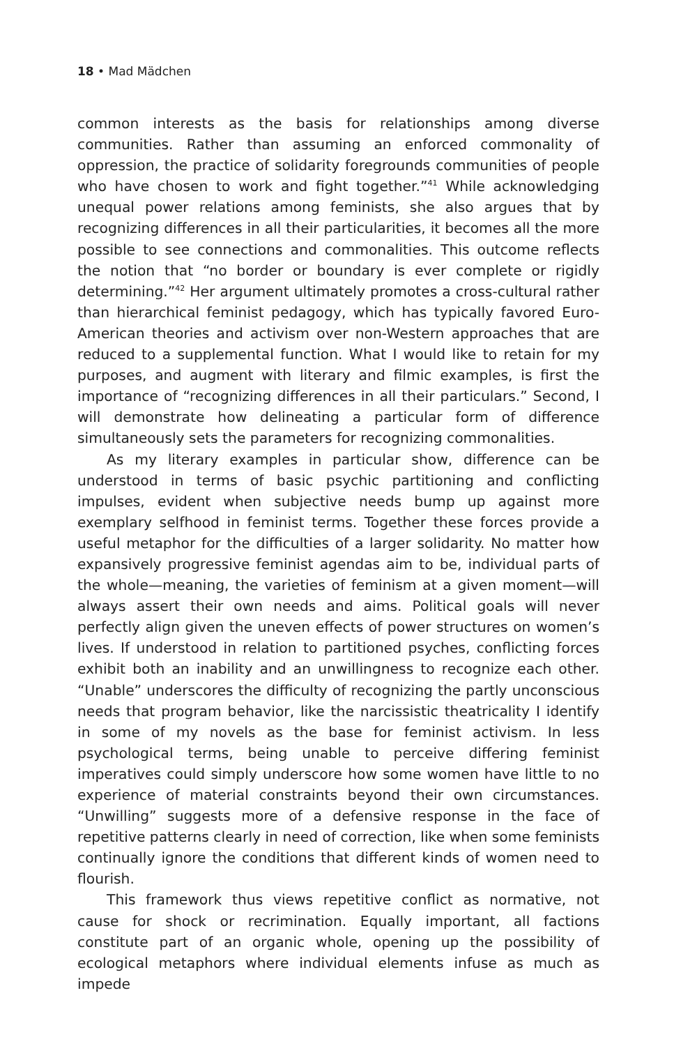18 • Mad Mädchen
common interests as the basis for relationships among diverse communities. Rather than assuming an enforced commonality of oppression, the practice of solidarity foregrounds communities of people who have chosen to work and fight together.”<sup>41</sup> While acknowledging unequal power relations among feminists, she also argues that by recognizing differences in all their particularities, it becomes all the more possible to see connections and commonalities. This outcome reflects the notion that “no border or boundary is ever complete or rigidly determining.”<sup>42</sup> Her argument ultimately promotes a cross-cultural rather than hierarchical feminist pedagogy, which has typically favored Euro-American theories and activism over non-Western approaches that are reduced to a supplemental function. What I would like to retain for my purposes, and augment with literary and filmic examples, is first the importance of “recognizing differences in all their particulars.” Second, I will demonstrate how delineating a particular form of difference simultaneously sets the parameters for recognizing commonalities.
As my literary examples in particular show, difference can be understood in terms of basic psychic partitioning and conflicting impulses, evident when subjective needs bump up against more exemplary selfhood in feminist terms. Together these forces provide a useful metaphor for the difficulties of a larger solidarity. No matter how expansively progressive feminist agendas aim to be, individual parts of the whole—meaning, the varieties of feminism at a given moment—will always assert their own needs and aims. Political goals will never perfectly align given the uneven effects of power structures on women’s lives. If understood in relation to partitioned psyches, conflicting forces exhibit both an inability and an unwillingness to recognize each other. “Unable” underscores the difficulty of recognizing the partly unconscious needs that program behavior, like the narcissistic theatricality I identify in some of my novels as the base for feminist activism. In less psychological terms, being unable to perceive differing feminist imperatives could simply underscore how some women have little to no experience of material constraints beyond their own circumstances. “Unwilling” suggests more of a defensive response in the face of repetitive patterns clearly in need of correction, like when some feminists continually ignore the conditions that different kinds of women need to flourish.
This framework thus views repetitive conflict as normative, not cause for shock or recrimination. Equally important, all factions constitute part of an organic whole, opening up the possibility of ecological metaphors where individual elements infuse as much as impede